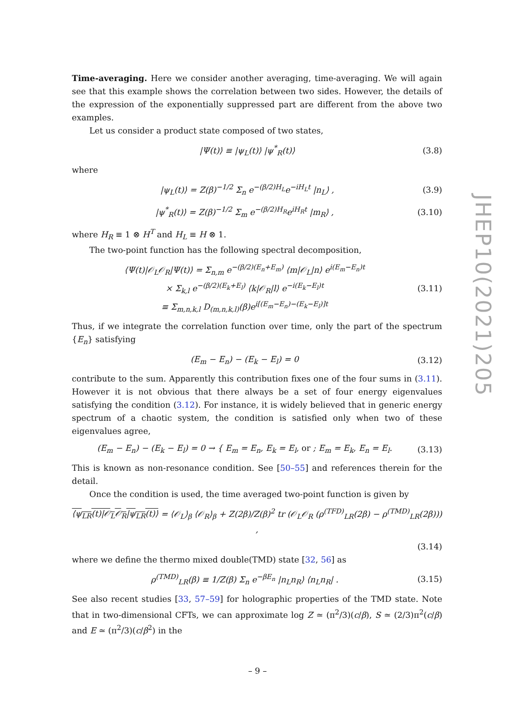Time-averaging. Here we consider another averaging, time-averaging. We will again see that this example shows the correlation between two sides. However, the details of the expression of the exponentially suppressed part are different from the above two examples.
Let us consider a product state composed of two states,
|Ψ(t)⟩ ≡ |ψ<sub>L</sub>(t)⟩ |ψ<sup>*</sup><sub>R</sub>(t)⟩ (3.8)
where
|ψ<sub>L</sub>(t)⟩ = Z(β)<sup>−1/2</sup> Σ<sub>n</sub> e<sup>−(β/2)H<sub>L</sub></sup>e<sup>−iH<sub>L</sub>t</sup> |n<sub>L</sub>⟩ , (3.9)
|ψ<sup>*</sup><sub>R</sub>(t)⟩ = Z(β)<sup>−1/2</sup> Σ<sub>m</sub> e<sup>−(β/2)H<sub>R</sub></sup>e<sup>iH<sub>R</sub>t</sup> |m<sub>R</sub>⟩ , (3.10)
where H<sub>R</sub> ≡ 1 ⊗ H<sup>T</sup> and H<sub>L</sub> ≡ H ⊗ 1.
The two-point function has the following spectral decomposition,
⟨Ψ(t)|𝒪<sub>L</sub>𝒪<sub>R</sub>|Ψ(t)⟩ = Σ<sub>n,m</sub> e<sup>−(β/2)(E<sub>n</sub>+E<sub>m</sub>)</sup> ⟨m|𝒪<sub>L</sub>|n⟩ e<sup>i(E<sub>m</sub>−E<sub>n</sub>)t</sup>
× Σ<sub>k,l</sub> e<sup>−(β/2)(E<sub>k</sub>+E<sub>l</sub>)</sup> ⟨k|𝒪<sub>R</sub>|l⟩ e<sup>−i(E<sub>k</sub>−E<sub>l</sub>)t</sup>
≡ Σ<sub>m,n,k,l</sub> D<sub>(m,n,k,l)</sub>(β)e<sup>i[(E<sub>m</sub>−E<sub>n</sub>)−(E<sub>k</sub>−E<sub>l</sub>)]t</sup> (3.11)
Thus, if we integrate the correlation function over time, only the part of the spectrum {E<sub>n</sub>} satisfying
(E<sub>m</sub> − E<sub>n</sub>) − (E<sub>k</sub> − E<sub>l</sub>) = 0 (3.12)
contribute to the sum. Apparently this contribution fixes one of the four sums in (3.11). However it is not obvious that there always be a set of four energy eigenvalues satisfying the condition (3.12). For instance, it is widely believed that in generic energy spectrum of a chaotic system, the condition is satisfied only when two of these eigenvalues agree,
(E<sub>m</sub> − E<sub>n</sub>) − (E<sub>k</sub> − E<sub>l</sub>) = 0 → { E<sub>m</sub> = E<sub>n</sub>, E<sub>k</sub> = E<sub>l</sub>, or ; E<sub>m</sub> = E<sub>k</sub>, E<sub>n</sub> = E<sub>l</sub>. (3.13)
This is known as non-resonance condition. See [50–55] and references therein for the detail.
Once the condition is used, the time averaged two-point function is given by
⟨ψ<sub>LR</sub>(t)|𝒪<sub>L</sub>𝒪<sub>R</sub>|ψ<sub>LR</sub>(t)⟩ = ⟨𝒪<sub>L</sub>⟩<sub>β</sub> ⟨𝒪<sub>R</sub>⟩<sub>β</sub> + Z(2β)/Z(β)<sup>2</sup> tr (𝒪<sub>L</sub>𝒪<sub>R</sub> (ρ<sup>(TFD)</sup><sub>LR</sub>(2β) − ρ<sup>(TMD)</sup><sub>LR</sub>(2β))) ,
(3.14)
where we define the thermo mixed double(TMD) state [32, 56] as
ρ<sup>(TMD)</sup><sub>LR</sub>(β) ≡ 1/Z(β) Σ<sub>n</sub> e<sup>−βE<sub>n</sub></sup> |n<sub>L</sub>n<sub>R</sub>⟩ ⟨n<sub>L</sub>n<sub>R</sub>| . (3.15)
See also recent studies [33, 57–59] for holographic properties of the TMD state. Note that in two-dimensional CFTs, we can approximate log Z ≃ (π<sup>2</sup>/3)(c/β), S ≃ (2/3)π<sup>2</sup>(c/β) and E ≃ (π<sup>2</sup>/3)(c/β<sup>2</sup>) in the
JHEP10(2021)205
– 9 –